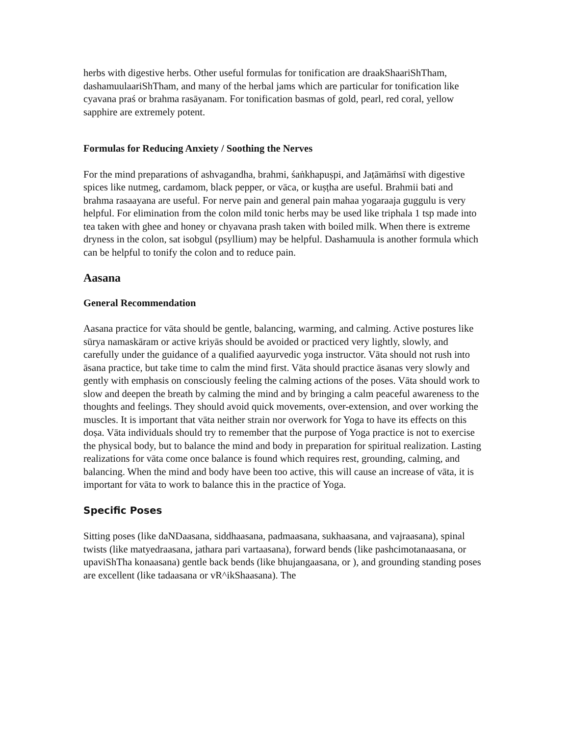herbs with digestive herbs. Other useful formulas for tonification are draakShaariShTham, dashamuulaariShTham, and many of the herbal jams which are particular for tonification like cyavana praś or brahma rasāyanam. For tonification basmas of gold, pearl, red coral, yellow sapphire are extremely potent.
Formulas for Reducing Anxiety / Soothing the Nerves
For the mind preparations of ashvagandha, brahmi, śaṅkhapuṣpi, and Jaṭāmāṁsī with digestive spices like nutmeg, cardamom, black pepper, or vāca, or kuṣṭha are useful. Brahmii bati and brahma rasaayana are useful. For nerve pain and general pain mahaa yogaraaja guggulu is very helpful. For elimination from the colon mild tonic herbs may be used like triphala 1 tsp made into tea taken with ghee and honey or chyavana prash taken with boiled milk. When there is extreme dryness in the colon, sat isobgul (psyllium) may be helpful. Dashamuula is another formula which can be helpful to tonify the colon and to reduce pain.
Aasana
General Recommendation
Aasana practice for vāta should be gentle, balancing, warming, and calming. Active postures like sūrya namaskāram or active kriyās should be avoided or practiced very lightly, slowly, and carefully under the guidance of a qualified aayurvedic yoga instructor. Vāta should not rush into āsana practice, but take time to calm the mind first. Vāta should practice āsanas very slowly and gently with emphasis on consciously feeling the calming actions of the poses. Vāta should work to slow and deepen the breath by calming the mind and by bringing a calm peaceful awareness to the thoughts and feelings. They should avoid quick movements, over-extension, and over working the muscles. It is important that vāta neither strain nor overwork for Yoga to have its effects on this doṣa. Vāta individuals should try to remember that the purpose of Yoga practice is not to exercise the physical body, but to balance the mind and body in preparation for spiritual realization. Lasting realizations for vāta come once balance is found which requires rest, grounding, calming, and balancing. When the mind and body have been too active, this will cause an increase of vāta, it is important for vāta to work to balance this in the practice of Yoga.
Specific Poses
Sitting poses (like daNDaasana, siddhaasana, padmaasana, sukhaasana, and vajraasana), spinal twists (like matyedraasana, jathara pari vartaasana), forward bends (like pashcimotanaasana, or upaviShTha konaasana) gentle back bends (like bhujangaasana, or ), and grounding standing poses are excellent (like tadaasana or vR^ikShaasana). The